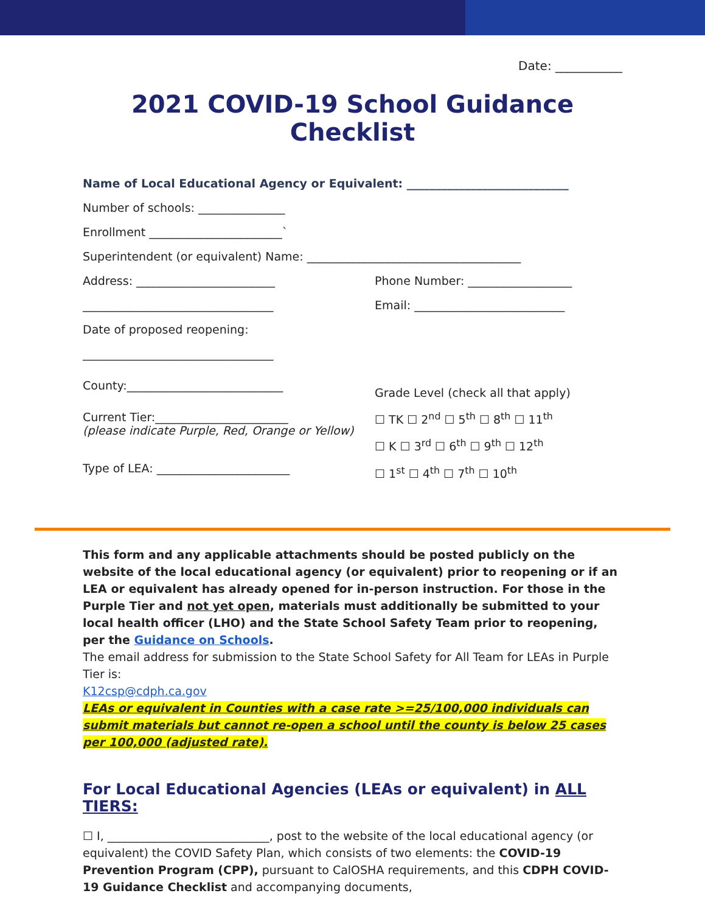Date: ___________
2021 COVID-19 School Guidance Checklist
Name of Local Educational Agency or Equivalent: ____________________________
Number of schools: _______________
Enrollment _______________________`
Superintendent (or equivalent) Name: _____________________________________
Address: ________________________ Phone Number: __________________
_________________________________ Email: __________________________
Date of proposed reopening:
_________________________________
County:___________________________
Current Tier:_______________________
(please indicate Purple, Red, Orange or Yellow)
Type of LEA: _______________________
Grade Level (check all that apply)
☐ TK ☐ 2<sup>nd</sup> ☐ 5<sup>th</sup> ☐ 8<sup>th</sup> ☐ 11<sup>th</sup>
☐ K ☐ 3<sup>rd</sup> ☐ 6<sup>th</sup> ☐ 9<sup>th</sup> ☐ 12<sup>th</sup>
☐ 1<sup>st</sup> ☐ 4<sup>th</sup> ☐ 7<sup>th</sup> ☐ 10<sup>th</sup>
This form and any applicable attachments should be posted publicly on the website of the local educational agency (or equivalent) prior to reopening or if an LEA or equivalent has already opened for in-person instruction. For those in the Purple Tier and not yet open, materials must additionally be submitted to your local health officer (LHO) and the State School Safety Team prior to reopening, per the Guidance on Schools.
The email address for submission to the State School Safety for All Team for LEAs in Purple Tier is:
K12csp@cdph.ca.gov
LEAs or equivalent in Counties with a case rate >=25/100,000 individuals can submit materials but cannot re-open a school until the county is below 25 cases per 100,000 (adjusted rate).
For Local Educational Agencies (LEAs or equivalent) in ALL TIERS:
☐ I, ____________________________, post to the website of the local educational agency (or equivalent) the COVID Safety Plan, which consists of two elements: the COVID-19 Prevention Program (CPP), pursuant to CalOSHA requirements, and this CDPH COVID-19 Guidance Checklist and accompanying documents,